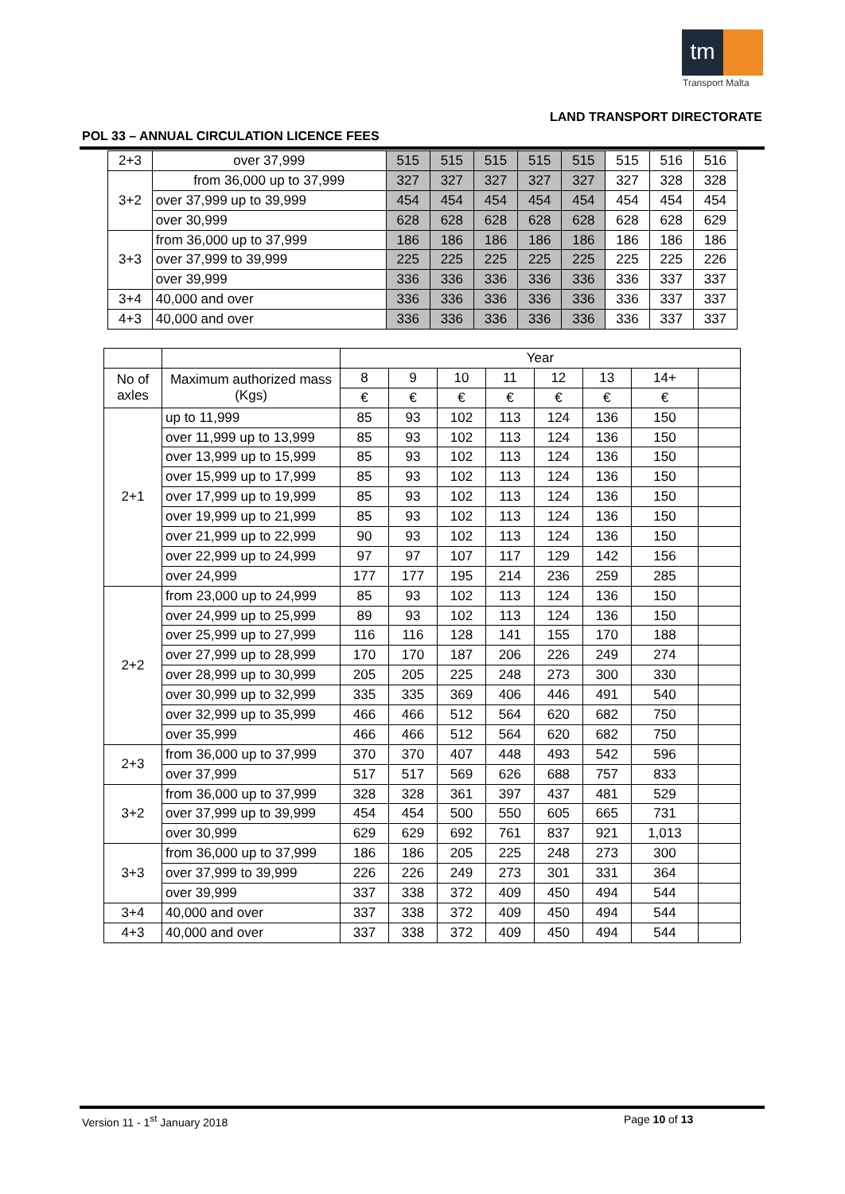tm
Transport Malta
LAND TRANSPORT DIRECTORATE
POL 33 – ANNUAL CIRCULATION LICENCE FEES
| 2+3 | over 37,999 | 515 | 515 | 515 | 515 | 515 | 515 | 516 | 516 |
| 3+2 | from 36,000 up to 37,999 | 327 | 327 | 327 | 327 | 327 | 327 | 328 | 328 |
| | over 37,999 up to 39,999 | 454 | 454 | 454 | 454 | 454 | 454 | 454 | 454 |
| | over 30,999 | 628 | 628 | 628 | 628 | 628 | 628 | 628 | 629 |
| 3+3 | from 36,000 up to 37,999 | 186 | 186 | 186 | 186 | 186 | 186 | 186 | 186 |
| | over 37,999 to 39,999 | 225 | 225 | 225 | 225 | 225 | 225 | 225 | 226 |
| | over 39,999 | 336 | 336 | 336 | 336 | 336 | 336 | 337 | 337 |
| 3+4 | 40,000 and over | 336 | 336 | 336 | 336 | 336 | 336 | 337 | 337 |
| 4+3 | 40,000 and over | 336 | 336 | 336 | 336 | 336 | 336 | 337 | 337 |
| | | Year | | | | | | | |
| No of axles | Maximum authorized mass (Kgs) | 8 | 9 | 10 | 11 | 12 | 13 | 14+ | |
| | | € | € | € | € | € | € | € | |
| 2+1 | up to 11,999 | 85 | 93 | 102 | 113 | 124 | 136 | 150 | |
| | over 11,999 up to 13,999 | 85 | 93 | 102 | 113 | 124 | 136 | 150 | |
| | over 13,999 up to 15,999 | 85 | 93 | 102 | 113 | 124 | 136 | 150 | |
| | over 15,999 up to 17,999 | 85 | 93 | 102 | 113 | 124 | 136 | 150 | |
| | over 17,999 up to 19,999 | 85 | 93 | 102 | 113 | 124 | 136 | 150 | |
| | over 19,999 up to 21,999 | 85 | 93 | 102 | 113 | 124 | 136 | 150 | |
| | over 21,999 up to 22,999 | 90 | 93 | 102 | 113 | 124 | 136 | 150 | |
| | over 22,999 up to 24,999 | 97 | 97 | 107 | 117 | 129 | 142 | 156 | |
| | over 24,999 | 177 | 177 | 195 | 214 | 236 | 259 | 285 | |
| 2+2 | from 23,000 up to 24,999 | 85 | 93 | 102 | 113 | 124 | 136 | 150 | |
| | over 24,999 up to 25,999 | 89 | 93 | 102 | 113 | 124 | 136 | 150 | |
| | over 25,999 up to 27,999 | 116 | 116 | 128 | 141 | 155 | 170 | 188 | |
| | over 27,999 up to 28,999 | 170 | 170 | 187 | 206 | 226 | 249 | 274 | |
| | over 28,999 up to 30,999 | 205 | 205 | 225 | 248 | 273 | 300 | 330 | |
| | over 30,999 up to 32,999 | 335 | 335 | 369 | 406 | 446 | 491 | 540 | |
| | over 32,999 up to 35,999 | 466 | 466 | 512 | 564 | 620 | 682 | 750 | |
| | over 35,999 | 466 | 466 | 512 | 564 | 620 | 682 | 750 | |
| 2+3 | from 36,000 up to 37,999 | 370 | 370 | 407 | 448 | 493 | 542 | 596 | |
| | over 37,999 | 517 | 517 | 569 | 626 | 688 | 757 | 833 | |
| 3+2 | from 36,000 up to 37,999 | 328 | 328 | 361 | 397 | 437 | 481 | 529 | |
| | over 37,999 up to 39,999 | 454 | 454 | 500 | 550 | 605 | 665 | 731 | |
| | over 30,999 | 629 | 629 | 692 | 761 | 837 | 921 | 1,013 | |
| 3+3 | from 36,000 up to 37,999 | 186 | 186 | 205 | 225 | 248 | 273 | 300 | |
| | over 37,999 to 39,999 | 226 | 226 | 249 | 273 | 301 | 331 | 364 | |
| | over 39,999 | 337 | 338 | 372 | 409 | 450 | 494 | 544 | |
| 3+4 | 40,000 and over | 337 | 338 | 372 | 409 | 450 | 494 | 544 | |
| 4+3 | 40,000 and over | 337 | 338 | 372 | 409 | 450 | 494 | 544 | |
Version 11 - 1<sup>st</sup> January 2018 Page 10 of 13